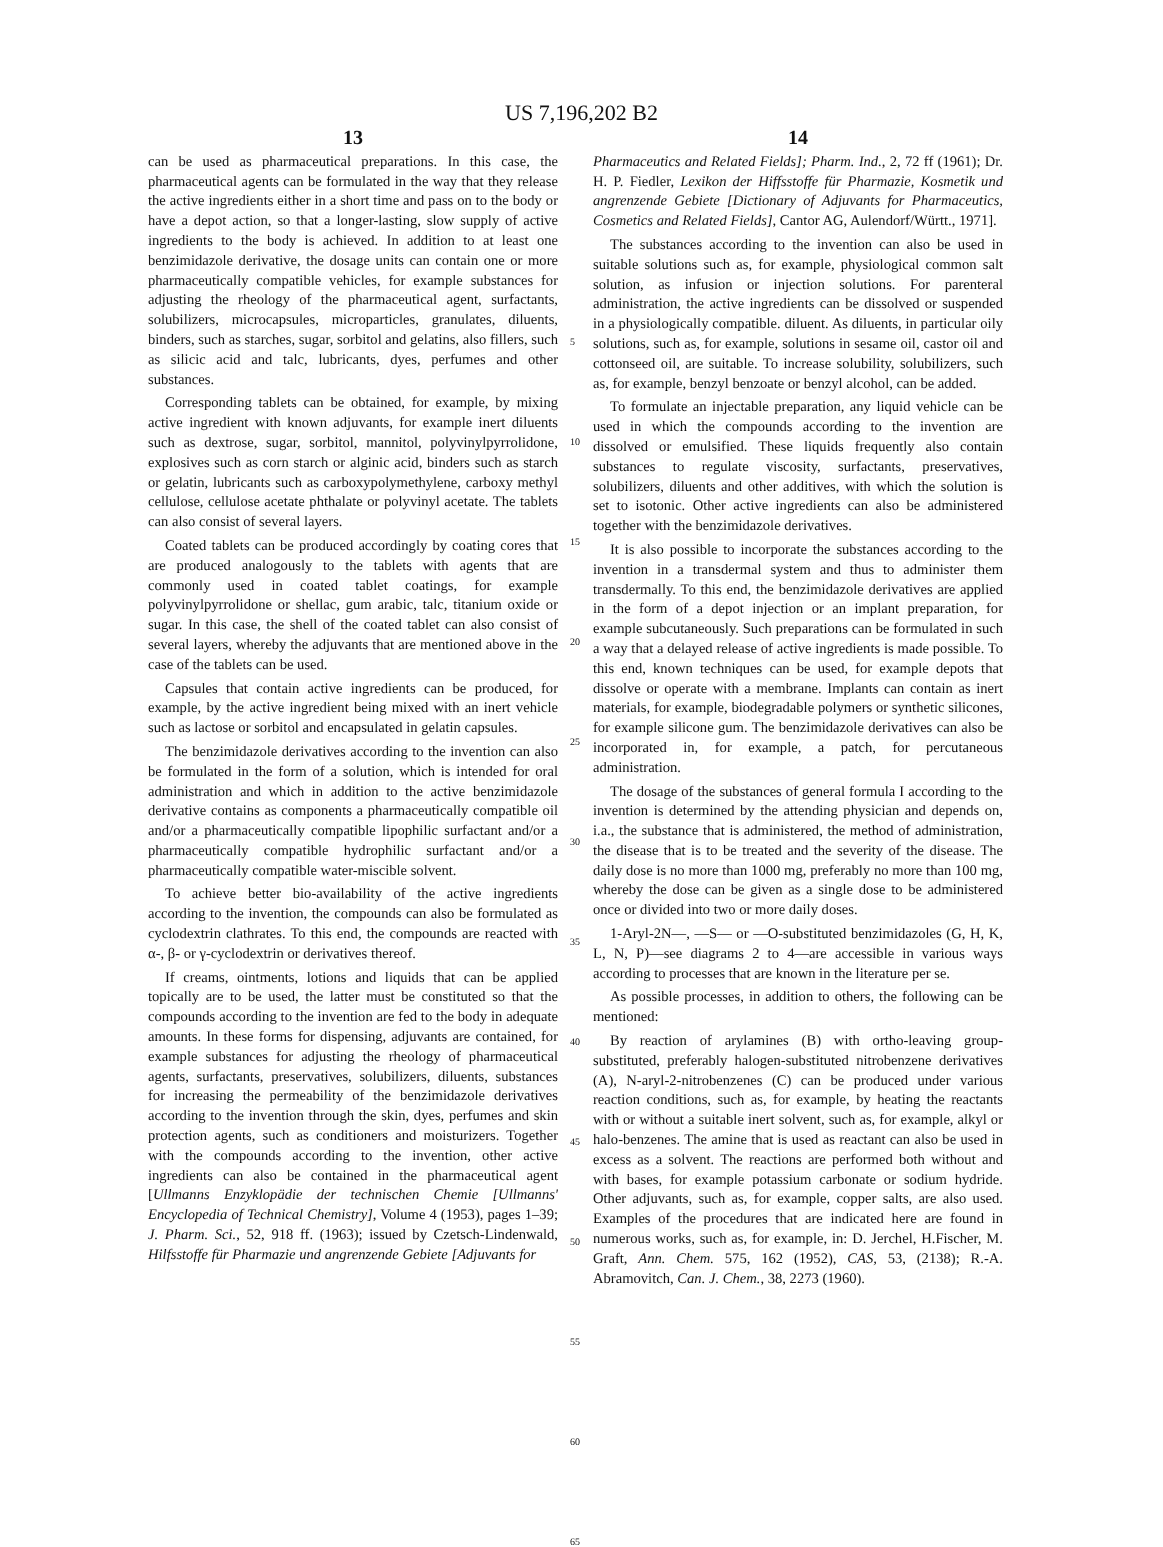US 7,196,202 B2
13
can be used as pharmaceutical preparations. In this case, the pharmaceutical agents can be formulated in the way that they release the active ingredients either in a short time and pass on to the body or have a depot action, so that a longer-lasting, slow supply of active ingredients to the body is achieved. In addition to at least one benzimidazole derivative, the dosage units can contain one or more pharmaceutically compatible vehicles, for example substances for adjusting the rheology of the pharmaceutical agent, surfactants, solubilizers, microcapsules, microparticles, granulates, diluents, binders, such as starches, sugar, sorbitol and gelatins, also fillers, such as silicic acid and talc, lubricants, dyes, perfumes and other substances.
Corresponding tablets can be obtained, for example, by mixing active ingredient with known adjuvants, for example inert diluents such as dextrose, sugar, sorbitol, mannitol, polyvinylpyrrolidone, explosives such as corn starch or alginic acid, binders such as starch or gelatin, lubricants such as carboxypolymethylene, carboxy methyl cellulose, cellulose acetate phthalate or polyvinyl acetate. The tablets can also consist of several layers.
Coated tablets can be produced accordingly by coating cores that are produced analogously to the tablets with agents that are commonly used in coated tablet coatings, for example polyvinylpyrrolidone or shellac, gum arabic, talc, titanium oxide or sugar. In this case, the shell of the coated tablet can also consist of several layers, whereby the adjuvants that are mentioned above in the case of the tablets can be used.
Capsules that contain active ingredients can be produced, for example, by the active ingredient being mixed with an inert vehicle such as lactose or sorbitol and encapsulated in gelatin capsules.
The benzimidazole derivatives according to the invention can also be formulated in the form of a solution, which is intended for oral administration and which in addition to the active benzimidazole derivative contains as components a pharmaceutically compatible oil and/or a pharmaceutically compatible lipophilic surfactant and/or a pharmaceutically compatible hydrophilic surfactant and/or a pharmaceutically compatible water-miscible solvent.
To achieve better bio-availability of the active ingredients according to the invention, the compounds can also be formulated as cyclodextrin clathrates. To this end, the compounds are reacted with α-, β- or γ-cyclodextrin or derivatives thereof.
If creams, ointments, lotions and liquids that can be applied topically are to be used, the latter must be constituted so that the compounds according to the invention are fed to the body in adequate amounts. In these forms for dispensing, adjuvants are contained, for example substances for adjusting the rheology of pharmaceutical agents, surfactants, preservatives, solubilizers, diluents, substances for increasing the permeability of the benzimidazole derivatives according to the invention through the skin, dyes, perfumes and skin protection agents, such as conditioners and moisturizers. Together with the compounds according to the invention, other active ingredients can also be contained in the pharmaceutical agent [Ullmanns Enzyklopädie der technischen Chemie [Ullmanns' Encyclopedia of Technical Chemistry], Volume 4 (1953), pages 1–39; J. Pharm. Sci., 52, 918 ff. (1963); issued by Czetsch-Lindenwald, Hilfsstoffe für Pharmazie und angrenzende Gebiete [Adjuvants for
5
10
15
20
25
30
35
40
45
50
55
60
65
14
Pharmaceutics and Related Fields]; Pharm. Ind., 2, 72 ff (1961); Dr. H. P. Fiedler, Lexikon der Hiffsstoffe für Pharmazie, Kosmetik und angrenzende Gebiete [Dictionary of Adjuvants for Pharmaceutics, Cosmetics and Related Fields], Cantor AG, Aulendorf/Württ., 1971].
The substances according to the invention can also be used in suitable solutions such as, for example, physiological common salt solution, as infusion or injection solutions. For parenteral administration, the active ingredients can be dissolved or suspended in a physiologically compatible. diluent. As diluents, in particular oily solutions, such as, for example, solutions in sesame oil, castor oil and cottonseed oil, are suitable. To increase solubility, solubilizers, such as, for example, benzyl benzoate or benzyl alcohol, can be added.
To formulate an injectable preparation, any liquid vehicle can be used in which the compounds according to the invention are dissolved or emulsified. These liquids frequently also contain substances to regulate viscosity, surfactants, preservatives, solubilizers, diluents and other additives, with which the solution is set to isotonic. Other active ingredients can also be administered together with the benzimidazole derivatives.
It is also possible to incorporate the substances according to the invention in a transdermal system and thus to administer them transdermally. To this end, the benzimidazole derivatives are applied in the form of a depot injection or an implant preparation, for example subcutaneously. Such preparations can be formulated in such a way that a delayed release of active ingredients is made possible. To this end, known techniques can be used, for example depots that dissolve or operate with a membrane. Implants can contain as inert materials, for example, biodegradable polymers or synthetic silicones, for example silicone gum. The benzimidazole derivatives can also be incorporated in, for example, a patch, for percutaneous administration.
The dosage of the substances of general formula I according to the invention is determined by the attending physician and depends on, i.a., the substance that is administered, the method of administration, the disease that is to be treated and the severity of the disease. The daily dose is no more than 1000 mg, preferably no more than 100 mg, whereby the dose can be given as a single dose to be administered once or divided into two or more daily doses.
1-Aryl-2N—, —S— or —O-substituted benzimidazoles (G, H, K, L, N, P)—see diagrams 2 to 4—are accessible in various ways according to processes that are known in the literature per se.
As possible processes, in addition to others, the following can be mentioned:
By reaction of arylamines (B) with ortho-leaving group-substituted, preferably halogen-substituted nitrobenzene derivatives (A), N-aryl-2-nitrobenzenes (C) can be produced under various reaction conditions, such as, for example, by heating the reactants with or without a suitable inert solvent, such as, for example, alkyl or halo-benzenes. The amine that is used as reactant can also be used in excess as a solvent. The reactions are performed both without and with bases, for example potassium carbonate or sodium hydride. Other adjuvants, such as, for example, copper salts, are also used. Examples of the procedures that are indicated here are found in numerous works, such as, for example, in: D. Jerchel, H.Fischer, M. Graft, Ann. Chem. 575, 162 (1952), CAS, 53, (2138); R.-A. Abramovitch, Can. J. Chem., 38, 2273 (1960).